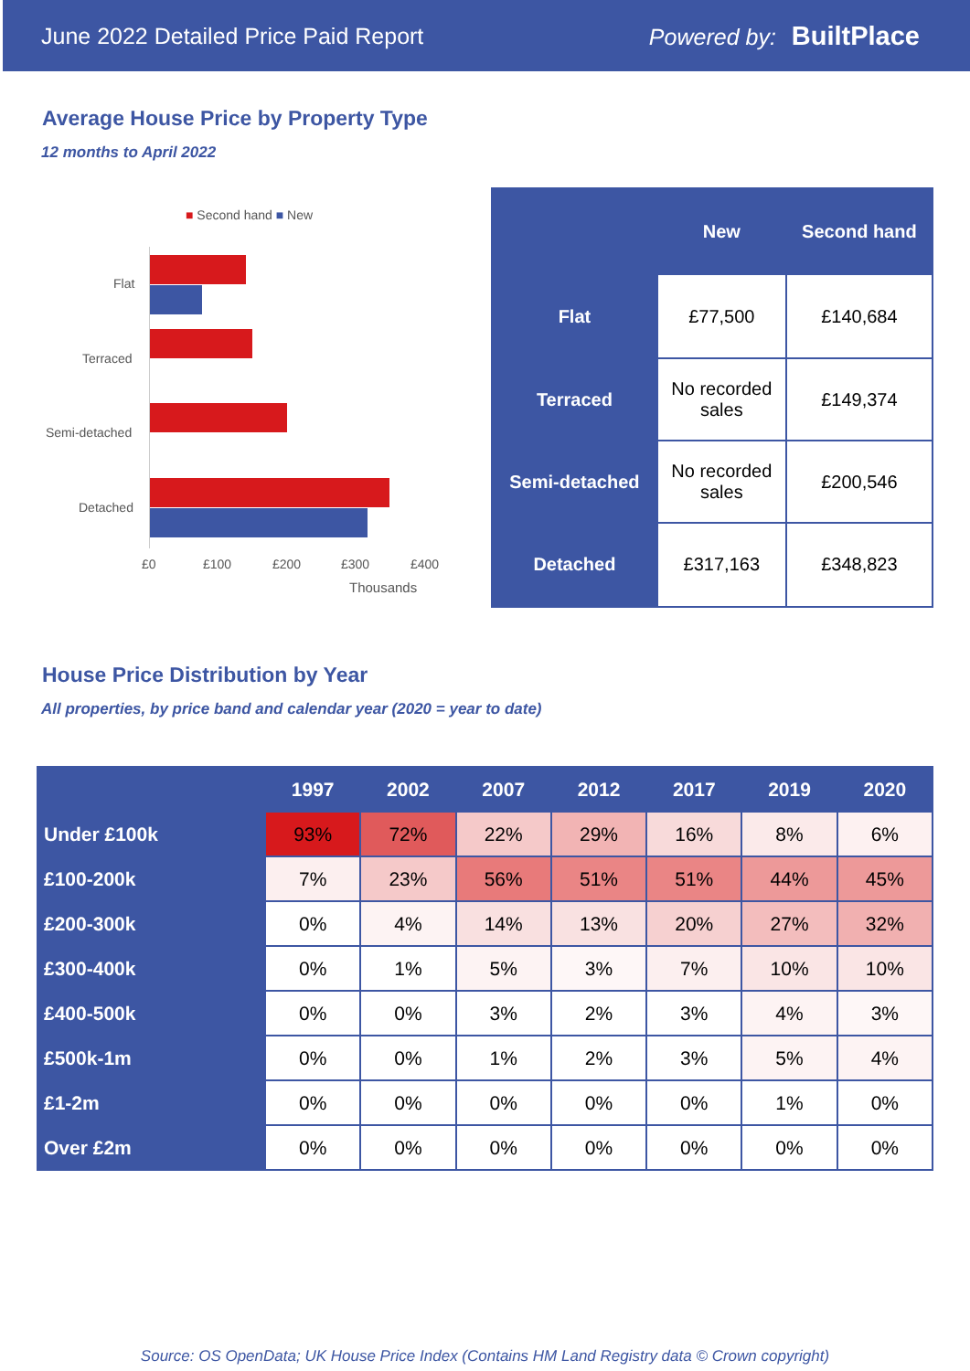June 2022 Detailed Price Paid Report Powered by: BuiltPlace
Average House Price by Property Type
12 months to April 2022
■ Second hand ■ New
Flat
Terraced
Semi-detached
Detached
£0 £100 £200 £300 £400
Thousands
| | New | Second hand |
| --- | --- | --- |
| Flat | £77,500 | £140,684 |
| Terraced | No recorded sales | £149,374 |
| Semi-detached | No recorded sales | £200,546 |
| Detached | £317,163 | £348,823 |
House Price Distribution by Year
All properties, by price band and calendar year (2020 = year to date)
| | 1997 | 2002 | 2007 | 2012 | 2017 | 2019 | 2020 |
| --- | --- | --- | --- | --- | --- | --- | --- |
| Under £100k | 93% | 72% | 22% | 29% | 16% | 8% | 6% |
| £100-200k | 7% | 23% | 56% | 51% | 51% | 44% | 45% |
| £200-300k | 0% | 4% | 14% | 13% | 20% | 27% | 32% |
| £300-400k | 0% | 1% | 5% | 3% | 7% | 10% | 10% |
| £400-500k | 0% | 0% | 3% | 2% | 3% | 4% | 3% |
| £500k-1m | 0% | 0% | 1% | 2% | 3% | 5% | 4% |
| £1-2m | 0% | 0% | 0% | 0% | 0% | 1% | 0% |
| Over £2m | 0% | 0% | 0% | 0% | 0% | 0% | 0% |
Source: OS OpenData; UK House Price Index (Contains HM Land Registry data © Crown copyright)